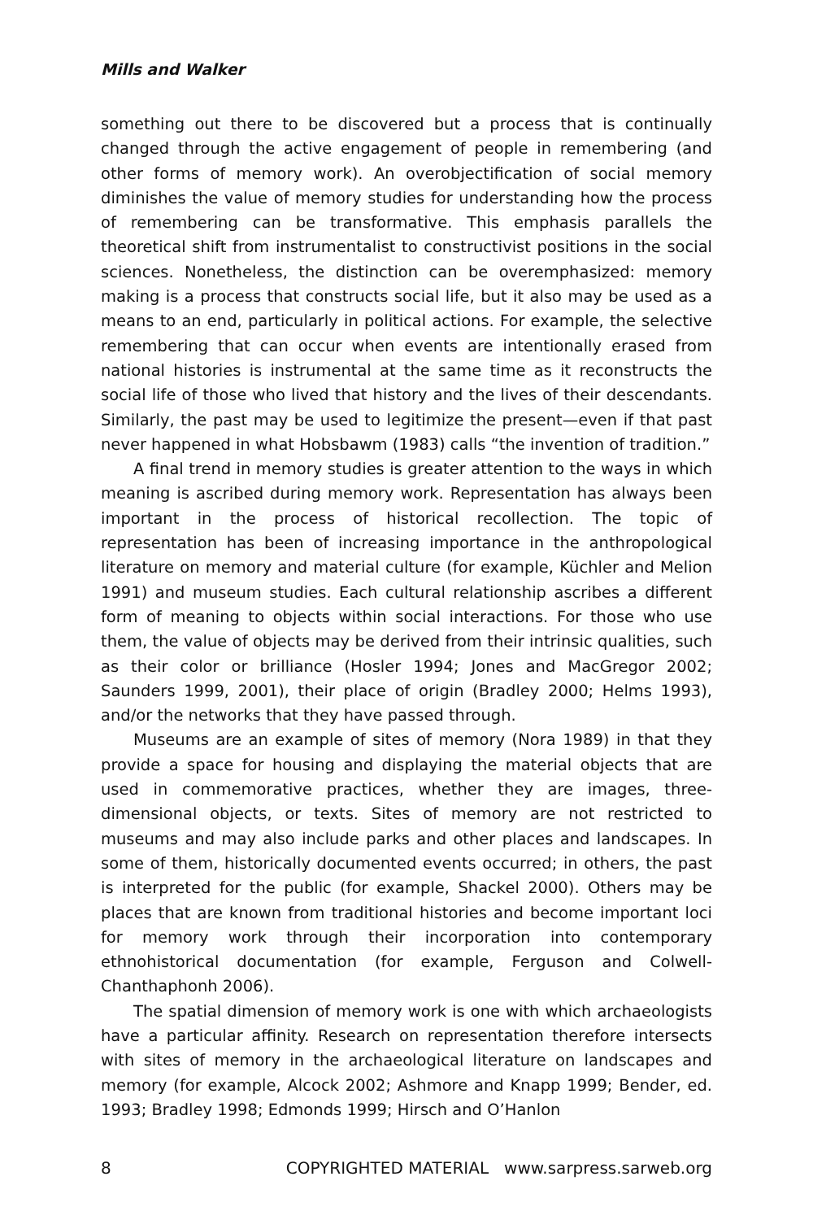Mills and Walker
something out there to be discovered but a process that is continually changed through the active engagement of people in remembering (and other forms of memory work). An overobjectification of social memory diminishes the value of memory studies for understanding how the process of remembering can be transformative. This emphasis parallels the theoretical shift from instrumentalist to constructivist positions in the social sciences. Nonetheless, the distinction can be overemphasized: memory making is a process that constructs social life, but it also may be used as a means to an end, particularly in political actions. For example, the selective remembering that can occur when events are intentionally erased from national histories is instrumental at the same time as it reconstructs the social life of those who lived that history and the lives of their descendants. Similarly, the past may be used to legitimize the present—even if that past never happened in what Hobsbawm (1983) calls “the invention of tradition.”
A final trend in memory studies is greater attention to the ways in which meaning is ascribed during memory work. Representation has always been important in the process of historical recollection. The topic of representation has been of increasing importance in the anthropological literature on memory and material culture (for example, Küchler and Melion 1991) and museum studies. Each cultural relationship ascribes a different form of meaning to objects within social interactions. For those who use them, the value of objects may be derived from their intrinsic qualities, such as their color or brilliance (Hosler 1994; Jones and MacGregor 2002; Saunders 1999, 2001), their place of origin (Bradley 2000; Helms 1993), and/or the networks that they have passed through.
Museums are an example of sites of memory (Nora 1989) in that they provide a space for housing and displaying the material objects that are used in commemorative practices, whether they are images, three-dimensional objects, or texts. Sites of memory are not restricted to museums and may also include parks and other places and landscapes. In some of them, historically documented events occurred; in others, the past is interpreted for the public (for example, Shackel 2000). Others may be places that are known from traditional histories and become important loci for memory work through their incorporation into contemporary ethnohistorical documentation (for example, Ferguson and Colwell-Chanthaphonh 2006).
The spatial dimension of memory work is one with which archaeologists have a particular affinity. Research on representation therefore intersects with sites of memory in the archaeological literature on landscapes and memory (for example, Alcock 2002; Ashmore and Knapp 1999; Bender, ed. 1993; Bradley 1998; Edmonds 1999; Hirsch and O’Hanlon
8 COPYRIGHTED MATERIAL www.sarpress.sarweb.org